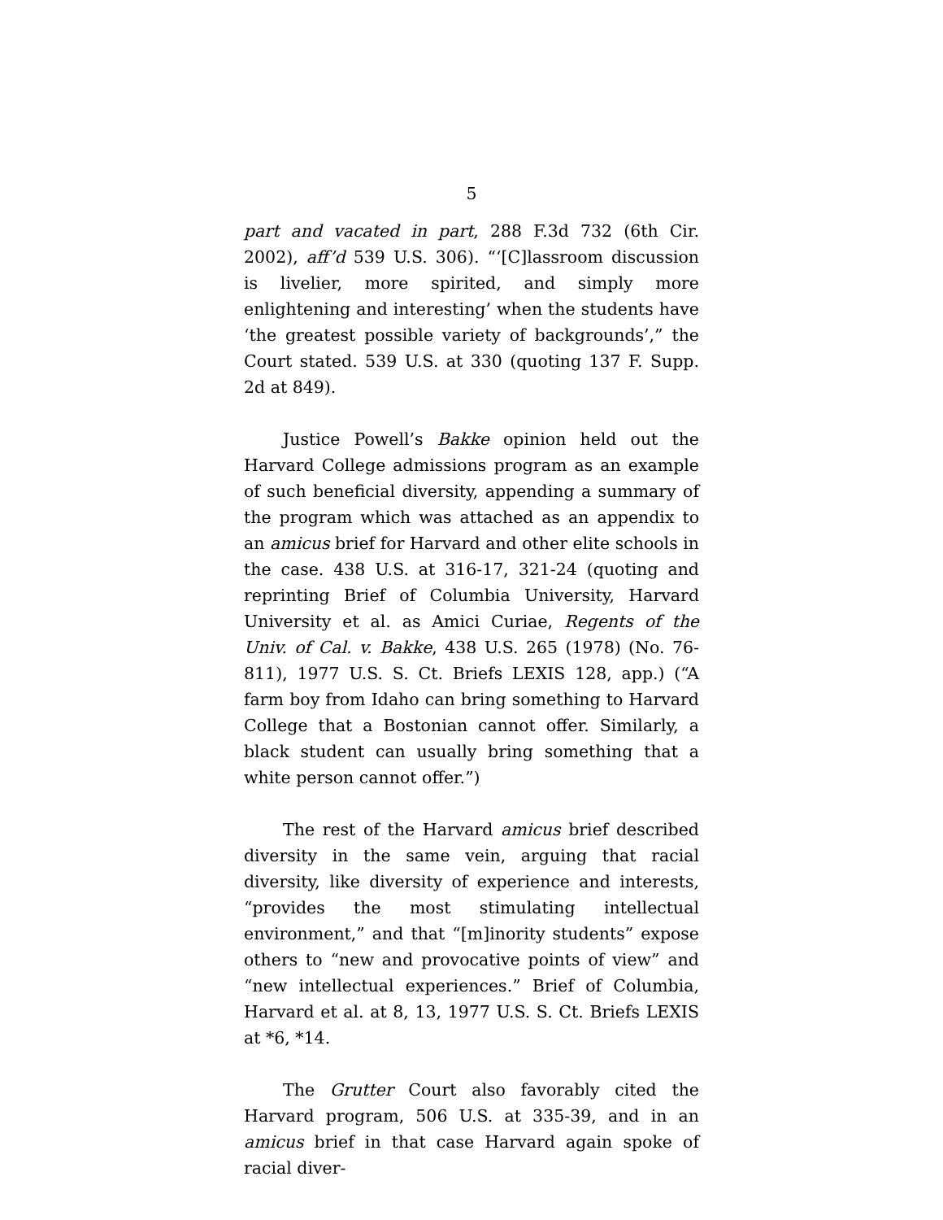5
part and vacated in part, 288 F.3d 732 (6th Cir. 2002), aff’d 539 U.S. 306). “‘[C]lassroom discussion is livelier, more spirited, and simply more enlightening and interesting’ when the students have ‘the greatest possible variety of backgrounds’,” the Court stated. 539 U.S. at 330 (quoting 137 F. Supp. 2d at 849).
Justice Powell’s Bakke opinion held out the Harvard College admissions program as an example of such beneficial diversity, appending a summary of the program which was attached as an appendix to an amicus brief for Harvard and other elite schools in the case. 438 U.S. at 316-17, 321-24 (quoting and reprinting Brief of Columbia University, Harvard University et al. as Amici Curiae, Regents of the Univ. of Cal. v. Bakke, 438 U.S. 265 (1978) (No. 76-811), 1977 U.S. S. Ct. Briefs LEXIS 128, app.) (“A farm boy from Idaho can bring something to Harvard College that a Bostonian cannot offer. Similarly, a black student can usually bring something that a white person cannot offer.”)
The rest of the Harvard amicus brief described diversity in the same vein, arguing that racial diversity, like diversity of experience and interests, “provides the most stimulating intellectual environment,” and that “[m]inority students” expose others to “new and provocative points of view” and “new intellectual experiences.” Brief of Columbia, Harvard et al. at 8, 13, 1977 U.S. S. Ct. Briefs LEXIS at *6, *14.
The Grutter Court also favorably cited the Harvard program, 506 U.S. at 335-39, and in an amicus brief in that case Harvard again spoke of racial diver-